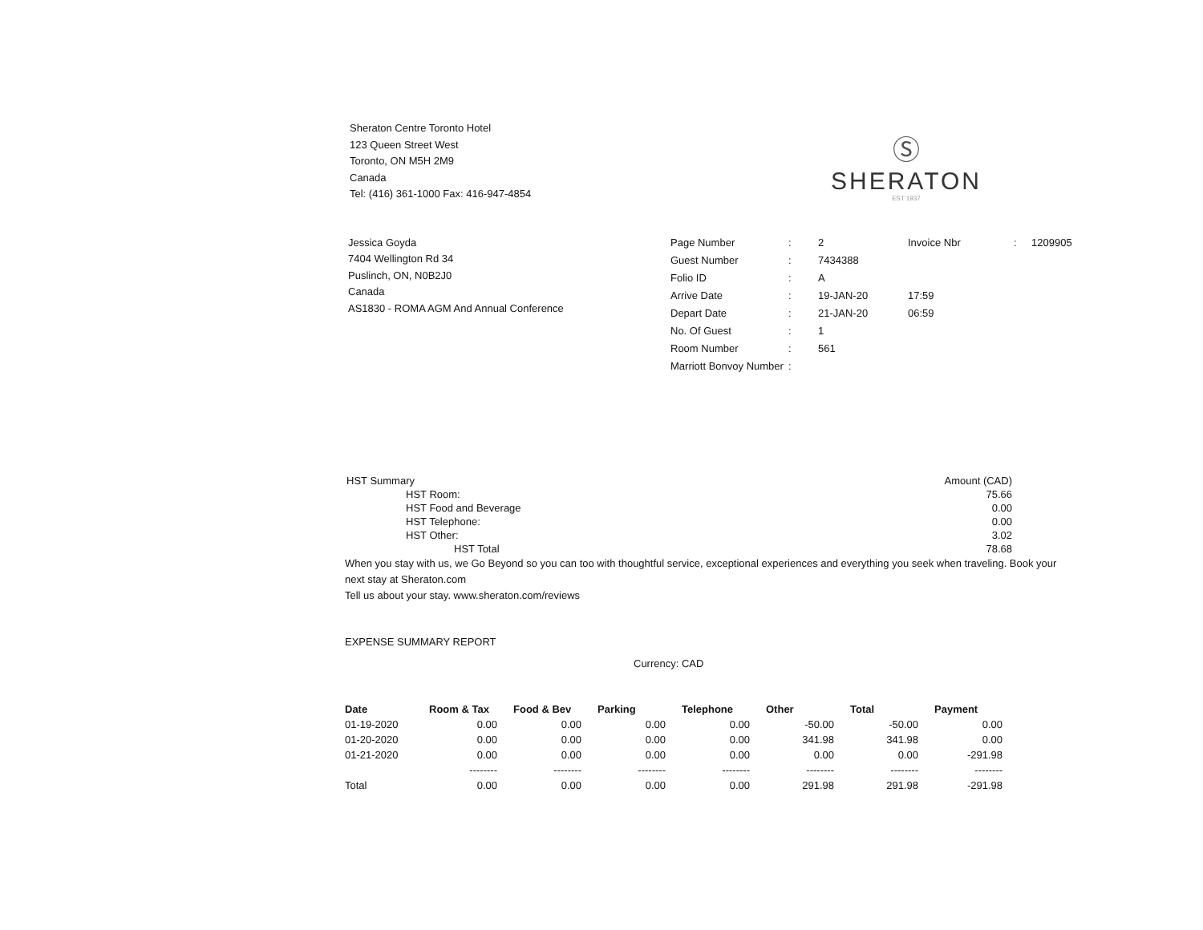Sheraton Centre Toronto Hotel
123 Queen Street West
Toronto, ON M5H 2M9
Canada
Tel: (416) 361-1000 Fax: 416-947-4854
Ⓢ
SHERATON
EST 1937
Jessica Goyda
7404 Wellington Rd 34
Puslinch, ON, N0B2J0
Canada
AS1830 - ROMA AGM And Annual Conference
| Page Number | : | 2 | Invoice Nbr | : | 1209905 |
| Guest Number | : | 7434388 | | | |
| Folio ID | : | A | | | |
| Arrive Date | : | 19-JAN-20 | 17:59 | | |
| Depart Date | : | 21-JAN-20 | 06:59 | | |
| No. Of Guest | : | 1 | | | |
| Room Number | : | 561 | | | |
| Marriott Bonvoy Number | : | | | | |
| HST Summary | Amount (CAD) |
| HST Room: | 75.66 |
| HST Food and Beverage | 0.00 |
| HST Telephone: | 0.00 |
| HST Other: | 3.02 |
| HST Total | 78.68 |
When you stay with us, we Go Beyond so you can too with thoughtful service, exceptional experiences and everything you seek when traveling. Book your next stay at Sheraton.com
Tell us about your stay. www.sheraton.com/reviews
EXPENSE SUMMARY REPORT
Currency: CAD
| Date | Room & Tax | Food & Bev | Parking | Telephone | Other | Total | Payment |
| --- | --- | --- | --- | --- | --- | --- | --- |
| 01-19-2020 | 0.00 | 0.00 | 0.00 | 0.00 | -50.00 | -50.00 | 0.00 |
| 01-20-2020 | 0.00 | 0.00 | 0.00 | 0.00 | 341.98 | 341.98 | 0.00 |
| 01-21-2020 | 0.00 | 0.00 | 0.00 | 0.00 | 0.00 | 0.00 | -291.98 |
| | -------- | -------- | -------- | -------- | -------- | -------- | -------- |
| Total | 0.00 | 0.00 | 0.00 | 0.00 | 291.98 | 291.98 | -291.98 |